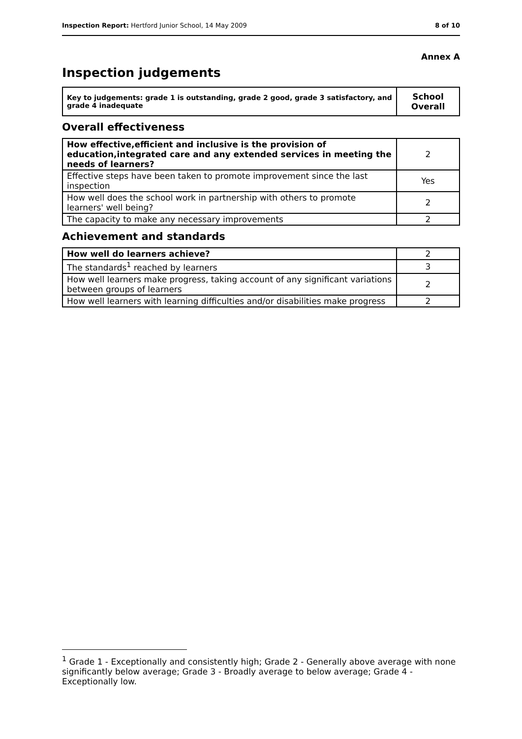Inspection Report: Hertford Junior School, 14 May 2009
8 of 10
Annex A
Inspection judgements
| Key to judgements: grade 1 is outstanding, grade 2 good, grade 3 satisfactory, and grade 4 inadequate | School Overall |
Overall effectiveness
| How effective,efficient and inclusive is the provision of education,integrated care and any extended services in meeting the needs of learners? | 2 |
| Effective steps have been taken to promote improvement since the last inspection | Yes |
| How well does the school work in partnership with others to promote learners' well being? | 2 |
| The capacity to make any necessary improvements | 2 |
Achievement and standards
| How well do learners achieve? | 2 |
| The standards<sup>1</sup> reached by learners | 3 |
| How well learners make progress, taking account of any significant variations between groups of learners | 2 |
| How well learners with learning difficulties and/or disabilities make progress | 2 |
<sup>1</sup> Grade 1 - Exceptionally and consistently high; Grade 2 - Generally above average with none significantly below average; Grade 3 - Broadly average to below average; Grade 4 - Exceptionally low.